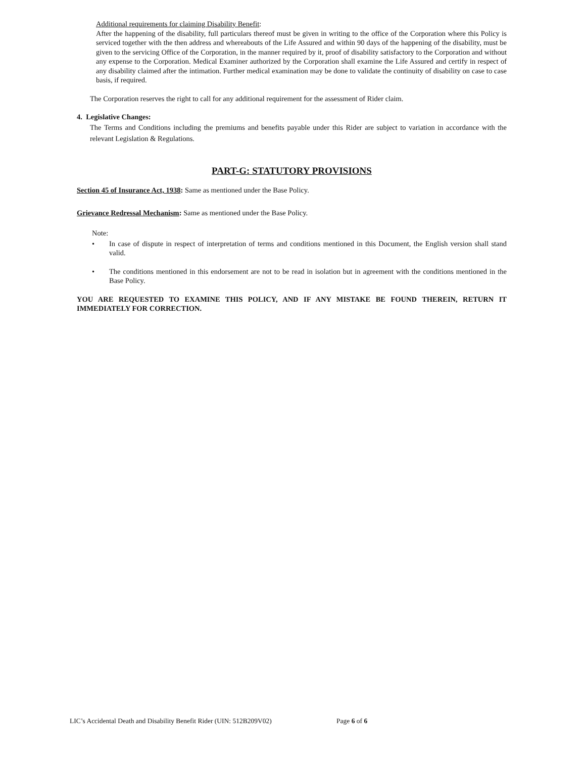Additional requirements for claiming Disability Benefit:
After the happening of the disability, full particulars thereof must be given in writing to the office of the Corporation where this Policy is serviced together with the then address and whereabouts of the Life Assured and within 90 days of the happening of the disability, must be given to the servicing Office of the Corporation, in the manner required by it, proof of disability satisfactory to the Corporation and without any expense to the Corporation. Medical Examiner authorized by the Corporation shall examine the Life Assured and certify in respect of any disability claimed after the intimation. Further medical examination may be done to validate the continuity of disability on case to case basis, if required.
The Corporation reserves the right to call for any additional requirement for the assessment of Rider claim.
4. Legislative Changes:
The Terms and Conditions including the premiums and benefits payable under this Rider are subject to variation in accordance with the relevant Legislation & Regulations.
PART-G: STATUTORY PROVISIONS
Section 45 of Insurance Act, 1938: Same as mentioned under the Base Policy.
Grievance Redressal Mechanism: Same as mentioned under the Base Policy.
Note:
• In case of dispute in respect of interpretation of terms and conditions mentioned in this Document, the English version shall stand valid.
• The conditions mentioned in this endorsement are not to be read in isolation but in agreement with the conditions mentioned in the Base Policy.
YOU ARE REQUESTED TO EXAMINE THIS POLICY, AND IF ANY MISTAKE BE FOUND THEREIN, RETURN IT IMMEDIATELY FOR CORRECTION.
LIC’s Accidental Death and Disability Benefit Rider (UIN: 512B209V02) Page 6 of 6